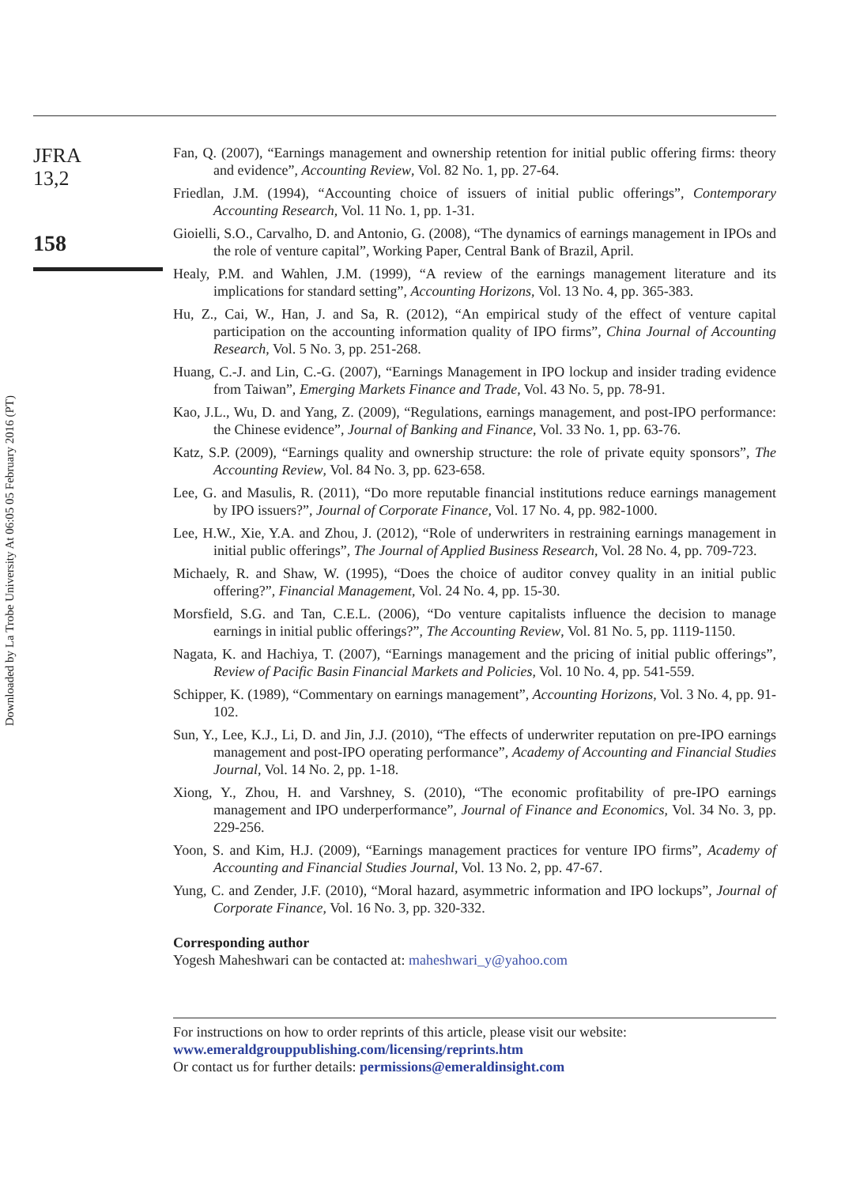Downloaded by La Trobe University At 06:05 05 February 2016 (PT)
JFRA
13,2
158
Fan, Q. (2007), “Earnings management and ownership retention for initial public offering firms: theory and evidence”, Accounting Review, Vol. 82 No. 1, pp. 27-64.
Friedlan, J.M. (1994), “Accounting choice of issuers of initial public offerings”, Contemporary Accounting Research, Vol. 11 No. 1, pp. 1-31.
Gioielli, S.O., Carvalho, D. and Antonio, G. (2008), “The dynamics of earnings management in IPOs and the role of venture capital”, Working Paper, Central Bank of Brazil, April.
Healy, P.M. and Wahlen, J.M. (1999), “A review of the earnings management literature and its implications for standard setting”, Accounting Horizons, Vol. 13 No. 4, pp. 365-383.
Hu, Z., Cai, W., Han, J. and Sa, R. (2012), “An empirical study of the effect of venture capital participation on the accounting information quality of IPO firms”, China Journal of Accounting Research, Vol. 5 No. 3, pp. 251-268.
Huang, C.-J. and Lin, C.-G. (2007), “Earnings Management in IPO lockup and insider trading evidence from Taiwan”, Emerging Markets Finance and Trade, Vol. 43 No. 5, pp. 78-91.
Kao, J.L., Wu, D. and Yang, Z. (2009), “Regulations, earnings management, and post-IPO performance: the Chinese evidence”, Journal of Banking and Finance, Vol. 33 No. 1, pp. 63-76.
Katz, S.P. (2009), “Earnings quality and ownership structure: the role of private equity sponsors”, The Accounting Review, Vol. 84 No. 3, pp. 623-658.
Lee, G. and Masulis, R. (2011), “Do more reputable financial institutions reduce earnings management by IPO issuers?”, Journal of Corporate Finance, Vol. 17 No. 4, pp. 982-1000.
Lee, H.W., Xie, Y.A. and Zhou, J. (2012), “Role of underwriters in restraining earnings management in initial public offerings”, The Journal of Applied Business Research, Vol. 28 No. 4, pp. 709-723.
Michaely, R. and Shaw, W. (1995), “Does the choice of auditor convey quality in an initial public offering?”, Financial Management, Vol. 24 No. 4, pp. 15-30.
Morsfield, S.G. and Tan, C.E.L. (2006), “Do venture capitalists influence the decision to manage earnings in initial public offerings?”, The Accounting Review, Vol. 81 No. 5, pp. 1119-1150.
Nagata, K. and Hachiya, T. (2007), “Earnings management and the pricing of initial public offerings”, Review of Pacific Basin Financial Markets and Policies, Vol. 10 No. 4, pp. 541-559.
Schipper, K. (1989), “Commentary on earnings management”, Accounting Horizons, Vol. 3 No. 4, pp. 91-102.
Sun, Y., Lee, K.J., Li, D. and Jin, J.J. (2010), “The effects of underwriter reputation on pre-IPO earnings management and post-IPO operating performance”, Academy of Accounting and Financial Studies Journal, Vol. 14 No. 2, pp. 1-18.
Xiong, Y., Zhou, H. and Varshney, S. (2010), “The economic profitability of pre-IPO earnings management and IPO underperformance”, Journal of Finance and Economics, Vol. 34 No. 3, pp. 229-256.
Yoon, S. and Kim, H.J. (2009), “Earnings management practices for venture IPO firms”, Academy of Accounting and Financial Studies Journal, Vol. 13 No. 2, pp. 47-67.
Yung, C. and Zender, J.F. (2010), “Moral hazard, asymmetric information and IPO lockups”, Journal of Corporate Finance, Vol. 16 No. 3, pp. 320-332.
Corresponding author
Yogesh Maheshwari can be contacted at: maheshwari_y@yahoo.com
For instructions on how to order reprints of this article, please visit our website:
www.emeraldgrouppublishing.com/licensing/reprints.htm
Or contact us for further details: permissions@emeraldinsight.com